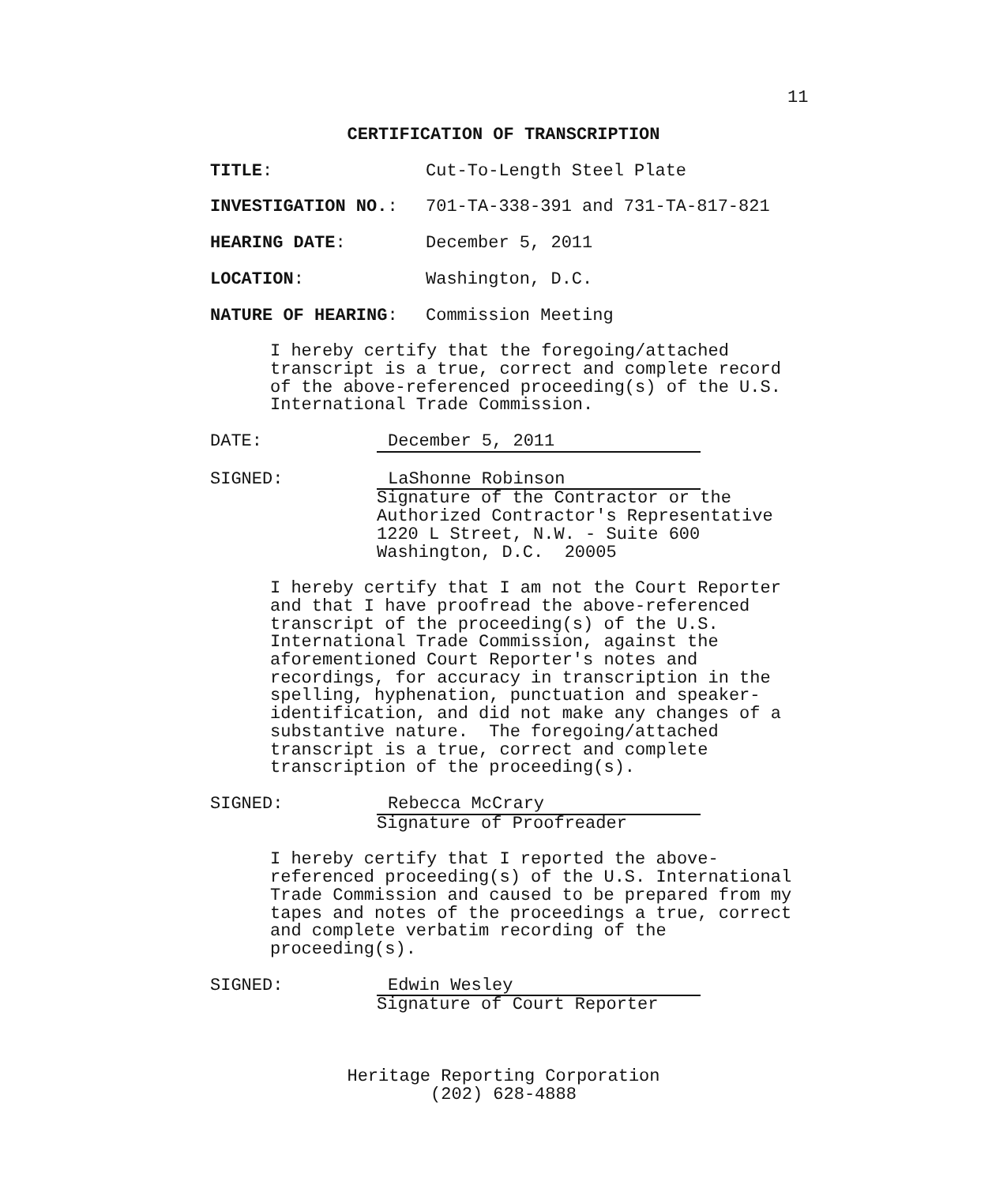11
CERTIFICATION OF TRANSCRIPTION
TITLE: Cut-To-Length Steel Plate
INVESTIGATION NO.: 701-TA-338-391 and 731-TA-817-821
HEARING DATE: December 5, 2011
LOCATION: Washington, D.C.
NATURE OF HEARING: Commission Meeting
I hereby certify that the foregoing/attached transcript is a true, correct and complete record of the above-referenced proceeding(s) of the U.S. International Trade Commission.
DATE: December 5, 2011
SIGNED: LaShonne Robinson
Signature of the Contractor or the
Authorized Contractor's Representative
1220 L Street, N.W. - Suite 600
Washington, D.C. 20005
I hereby certify that I am not the Court Reporter and that I have proofread the above-referenced transcript of the proceeding(s) of the U.S. International Trade Commission, against the aforementioned Court Reporter's notes and recordings, for accuracy in transcription in the spelling, hyphenation, punctuation and speaker-identification, and did not make any changes of a substantive nature. The foregoing/attached transcript is a true, correct and complete transcription of the proceeding(s).
SIGNED: Rebecca McCrary
Signature of Proofreader
I hereby certify that I reported the above-referenced proceeding(s) of the U.S. International Trade Commission and caused to be prepared from my tapes and notes of the proceedings a true, correct and complete verbatim recording of the proceeding(s).
SIGNED: Edwin Wesley
Signature of Court Reporter
Heritage Reporting Corporation
(202) 628-4888